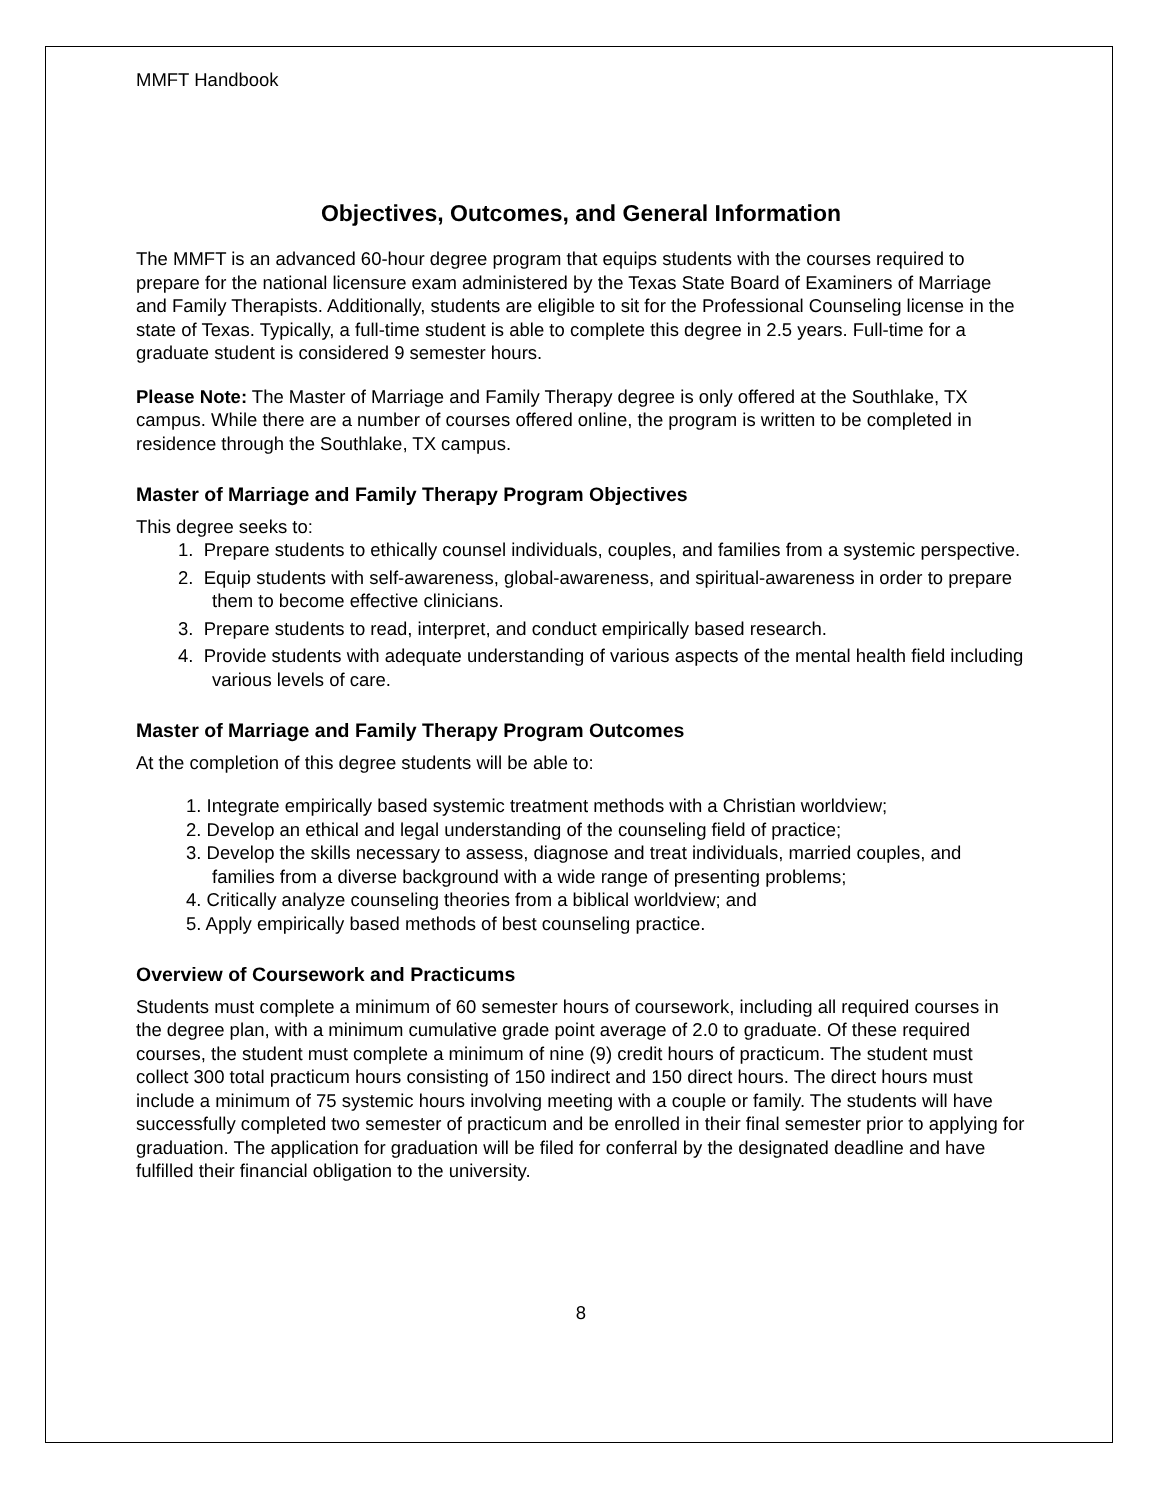MMFT Handbook
Objectives, Outcomes, and General Information
The MMFT is an advanced 60-hour degree program that equips students with the courses required to prepare for the national licensure exam administered by the Texas State Board of Examiners of Marriage and Family Therapists. Additionally, students are eligible to sit for the Professional Counseling license in the state of Texas. Typically, a full-time student is able to complete this degree in 2.5 years. Full-time for a graduate student is considered 9 semester hours.
Please Note: The Master of Marriage and Family Therapy degree is only offered at the Southlake, TX campus. While there are a number of courses offered online, the program is written to be completed in residence through the Southlake, TX campus.
Master of Marriage and Family Therapy Program Objectives
This degree seeks to:
1. Prepare students to ethically counsel individuals, couples, and families from a systemic perspective.
2. Equip students with self-awareness, global-awareness, and spiritual-awareness in order to prepare them to become effective clinicians.
3. Prepare students to read, interpret, and conduct empirically based research.
4. Provide students with adequate understanding of various aspects of the mental health field including various levels of care.
Master of Marriage and Family Therapy Program Outcomes
At the completion of this degree students will be able to:
1. Integrate empirically based systemic treatment methods with a Christian worldview;
2. Develop an ethical and legal understanding of the counseling field of practice;
3. Develop the skills necessary to assess, diagnose and treat individuals, married couples, and families from a diverse background with a wide range of presenting problems;
4. Critically analyze counseling theories from a biblical worldview; and
5. Apply empirically based methods of best counseling practice.
Overview of Coursework and Practicums
Students must complete a minimum of 60 semester hours of coursework, including all required courses in the degree plan, with a minimum cumulative grade point average of 2.0 to graduate. Of these required courses, the student must complete a minimum of nine (9) credit hours of practicum. The student must collect 300 total practicum hours consisting of 150 indirect and 150 direct hours. The direct hours must include a minimum of 75 systemic hours involving meeting with a couple or family. The students will have successfully completed two semester of practicum and be enrolled in their final semester prior to applying for graduation. The application for graduation will be filed for conferral by the designated deadline and have fulfilled their financial obligation to the university.
8